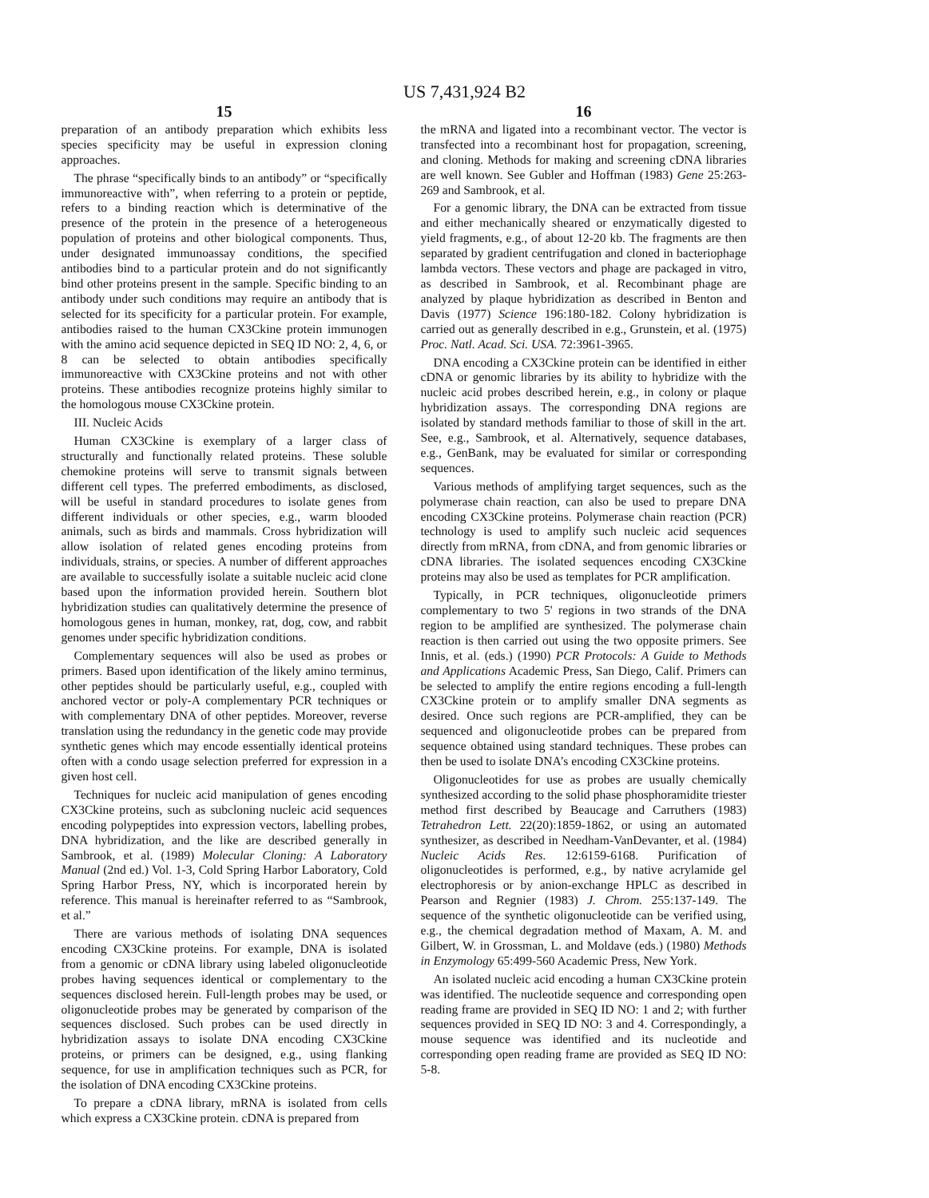US 7,431,924 B2
15
preparation of an antibody preparation which exhibits less species specificity may be useful in expression cloning approaches.
The phrase “specifically binds to an antibody” or “specifically immunoreactive with”, when referring to a protein or peptide, refers to a binding reaction which is determinative of the presence of the protein in the presence of a heterogeneous population of proteins and other biological components. Thus, under designated immunoassay conditions, the specified antibodies bind to a particular protein and do not significantly bind other proteins present in the sample. Specific binding to an antibody under such conditions may require an antibody that is selected for its specificity for a particular protein. For example, antibodies raised to the human CX3Ckine protein immunogen with the amino acid sequence depicted in SEQ ID NO: 2, 4, 6, or 8 can be selected to obtain antibodies specifically immunoreactive with CX3Ckine proteins and not with other proteins. These antibodies recognize proteins highly similar to the homologous mouse CX3Ckine protein.
III. Nucleic Acids
Human CX3Ckine is exemplary of a larger class of structurally and functionally related proteins. These soluble chemokine proteins will serve to transmit signals between different cell types. The preferred embodiments, as disclosed, will be useful in standard procedures to isolate genes from different individuals or other species, e.g., warm blooded animals, such as birds and mammals. Cross hybridization will allow isolation of related genes encoding proteins from individuals, strains, or species. A number of different approaches are available to successfully isolate a suitable nucleic acid clone based upon the information provided herein. Southern blot hybridization studies can qualitatively determine the presence of homologous genes in human, monkey, rat, dog, cow, and rabbit genomes under specific hybridization conditions.
Complementary sequences will also be used as probes or primers. Based upon identification of the likely amino terminus, other peptides should be particularly useful, e.g., coupled with anchored vector or poly-A complementary PCR techniques or with complementary DNA of other peptides. Moreover, reverse translation using the redundancy in the genetic code may provide synthetic genes which may encode essentially identical proteins often with a condo usage selection preferred for expression in a given host cell.
Techniques for nucleic acid manipulation of genes encoding CX3Ckine proteins, such as subcloning nucleic acid sequences encoding polypeptides into expression vectors, labelling probes, DNA hybridization, and the like are described generally in Sambrook, et al. (1989) Molecular Cloning: A Laboratory Manual (2nd ed.) Vol. 1-3, Cold Spring Harbor Laboratory, Cold Spring Harbor Press, NY, which is incorporated herein by reference. This manual is hereinafter referred to as “Sambrook, et al.”
There are various methods of isolating DNA sequences encoding CX3Ckine proteins. For example, DNA is isolated from a genomic or cDNA library using labeled oligonucleotide probes having sequences identical or complementary to the sequences disclosed herein. Full-length probes may be used, or oligonucleotide probes may be generated by comparison of the sequences disclosed. Such probes can be used directly in hybridization assays to isolate DNA encoding CX3Ckine proteins, or primers can be designed, e.g., using flanking sequence, for use in amplification techniques such as PCR, for the isolation of DNA encoding CX3Ckine proteins.
To prepare a cDNA library, mRNA is isolated from cells which express a CX3Ckine protein. cDNA is prepared from
16
the mRNA and ligated into a recombinant vector. The vector is transfected into a recombinant host for propagation, screening, and cloning. Methods for making and screening cDNA libraries are well known. See Gubler and Hoffman (1983) Gene 25:263-269 and Sambrook, et al.
For a genomic library, the DNA can be extracted from tissue and either mechanically sheared or enzymatically digested to yield fragments, e.g., of about 12-20 kb. The fragments are then separated by gradient centrifugation and cloned in bacteriophage lambda vectors. These vectors and phage are packaged in vitro, as described in Sambrook, et al. Recombinant phage are analyzed by plaque hybridization as described in Benton and Davis (1977) Science 196:180-182. Colony hybridization is carried out as generally described in e.g., Grunstein, et al. (1975) Proc. Natl. Acad. Sci. USA. 72:3961-3965.
DNA encoding a CX3Ckine protein can be identified in either cDNA or genomic libraries by its ability to hybridize with the nucleic acid probes described herein, e.g., in colony or plaque hybridization assays. The corresponding DNA regions are isolated by standard methods familiar to those of skill in the art. See, e.g., Sambrook, et al. Alternatively, sequence databases, e.g., GenBank, may be evaluated for similar or corresponding sequences.
Various methods of amplifying target sequences, such as the polymerase chain reaction, can also be used to prepare DNA encoding CX3Ckine proteins. Polymerase chain reaction (PCR) technology is used to amplify such nucleic acid sequences directly from mRNA, from cDNA, and from genomic libraries or cDNA libraries. The isolated sequences encoding CX3Ckine proteins may also be used as templates for PCR amplification.
Typically, in PCR techniques, oligonucleotide primers complementary to two 5' regions in two strands of the DNA region to be amplified are synthesized. The polymerase chain reaction is then carried out using the two opposite primers. See Innis, et al. (eds.) (1990) PCR Protocols: A Guide to Methods and Applications Academic Press, San Diego, Calif. Primers can be selected to amplify the entire regions encoding a full-length CX3Ckine protein or to amplify smaller DNA segments as desired. Once such regions are PCR-amplified, they can be sequenced and oligonucleotide probes can be prepared from sequence obtained using standard techniques. These probes can then be used to isolate DNA’s encoding CX3Ckine proteins.
Oligonucleotides for use as probes are usually chemically synthesized according to the solid phase phosphoramidite triester method first described by Beaucage and Carruthers (1983) Tetrahedron Lett. 22(20):1859-1862, or using an automated synthesizer, as described in Needham-VanDevanter, et al. (1984) Nucleic Acids Res. 12:6159-6168. Purification of oligonucleotides is performed, e.g., by native acrylamide gel electrophoresis or by anion-exchange HPLC as described in Pearson and Regnier (1983) J. Chrom. 255:137-149. The sequence of the synthetic oligonucleotide can be verified using, e.g., the chemical degradation method of Maxam, A. M. and Gilbert, W. in Grossman, L. and Moldave (eds.) (1980) Methods in Enzymology 65:499-560 Academic Press, New York.
An isolated nucleic acid encoding a human CX3Ckine protein was identified. The nucleotide sequence and corresponding open reading frame are provided in SEQ ID NO: 1 and 2; with further sequences provided in SEQ ID NO: 3 and 4. Correspondingly, a mouse sequence was identified and its nucleotide and corresponding open reading frame are provided as SEQ ID NO: 5-8.